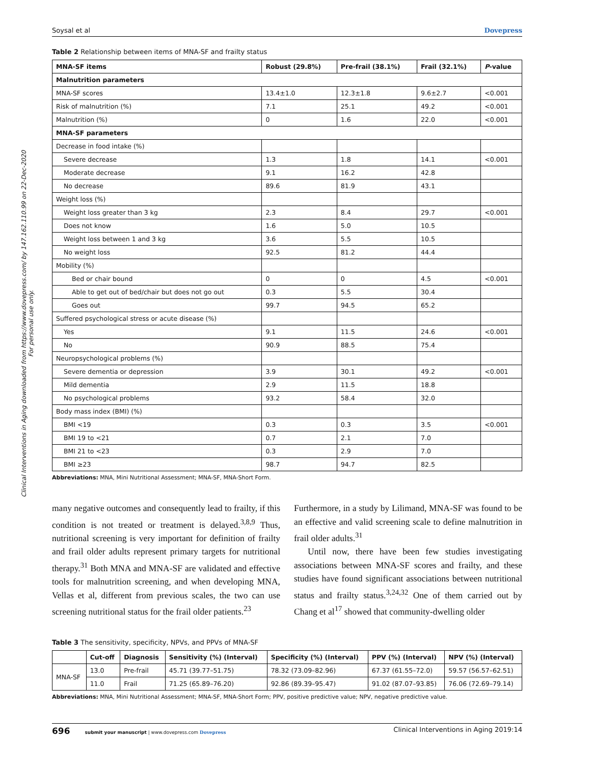Clinical Interventions in Aging downloaded from https://www.dovepress.com/ by 147.162.110.99 on 22-Dec-2020
For personal use only.
Soysal et al Dovepress
Table 2 Relationship between items of MNA-SF and frailty status
| MNA-SF items | Robust (29.8%) | Pre-frail (38.1%) | Frail (32.1%) | P -value |
| --- | --- | --- | --- | --- |
| Malnutrition parameters | | | | |
| MNA-SF scores | 13.4±1.0 | 12.3±1.8 | 9.6±2.7 | <0.001 |
| Risk of malnutrition (%) | 7.1 | 25.1 | 49.2 | <0.001 |
| Malnutrition (%) | 0 | 1.6 | 22.0 | <0.001 |
| MNA-SF parameters | | | | |
| Decrease in food intake (%) | | | | |
| Severe decrease | 1.3 | 1.8 | 14.1 | <0.001 |
| Moderate decrease | 9.1 | 16.2 | 42.8 | |
| No decrease | 89.6 | 81.9 | 43.1 | |
| Weight loss (%) | | | | |
| Weight loss greater than 3 kg | 2.3 | 8.4 | 29.7 | <0.001 |
| Does not know | 1.6 | 5.0 | 10.5 | |
| Weight loss between 1 and 3 kg | 3.6 | 5.5 | 10.5 | |
| No weight loss | 92.5 | 81.2 | 44.4 | |
| Mobility (%) | | | | |
| Bed or chair bound | 0 | 0 | 4.5 | <0.001 |
| Able to get out of bed/chair but does not go out | 0.3 | 5.5 | 30.4 | |
| Goes out | 99.7 | 94.5 | 65.2 | |
| Suffered psychological stress or acute disease (%) | | | | |
| Yes | 9.1 | 11.5 | 24.6 | <0.001 |
| No | 90.9 | 88.5 | 75.4 | |
| Neuropsychological problems (%) | | | | |
| Severe dementia or depression | 3.9 | 30.1 | 49.2 | <0.001 |
| Mild dementia | 2.9 | 11.5 | 18.8 | |
| No psychological problems | 93.2 | 58.4 | 32.0 | |
| Body mass index (BMI) (%) | | | | |
| BMI <19 | 0.3 | 0.3 | 3.5 | <0.001 |
| BMI 19 to <21 | 0.7 | 2.1 | 7.0 | |
| BMI 21 to <23 | 0.3 | 2.9 | 7.0 | |
| BMI ≥23 | 98.7 | 94.7 | 82.5 | |
Abbreviations: MNA, Mini Nutritional Assessment; MNA-SF, MNA-Short Form.
many negative outcomes and consequently lead to frailty, if this condition is not treated or treatment is delayed.<sup>3,8,9</sup> Thus, nutritional screening is very important for definition of frailty and frail older adults represent primary targets for nutritional therapy.<sup>31</sup> Both MNA and MNA-SF are validated and effective tools for malnutrition screening, and when developing MNA, Vellas et al, different from previous scales, the two can use screening nutritional status for the frail older patients.<sup>23</sup>
Furthermore, in a study by Lilimand, MNA-SF was found to be an effective and valid screening scale to define malnutrition in frail older adults.<sup>31</sup>
Until now, there have been few studies investigating associations between MNA-SF scores and frailty, and these studies have found significant associations between nutritional status and frailty status.<sup>3,24,32</sup> One of them carried out by Chang et al<sup>17</sup> showed that community-dwelling older
Table 3 The sensitivity, specificity, NPVs, and PPVs of MNA-SF
| | Cut-off | Diagnosis | Sensitivity (%) (Interval) | Specificity (%) (Interval) | PPV (%) (Interval) | NPV (%) (Interval) |
| --- | --- | --- | --- | --- | --- | --- |
| MNA-SF | 13.0 | Pre-frail | 45.71 (39.77–51.75) | 78.32 (73.09–82.96) | 67.37 (61.55–72.0) | 59.57 (56.57–62.51) |
| | 11.0 | Frail | 71.25 (65.89–76.20) | 92.86 (89.39–95.47) | 91.02 (87.07–93.85) | 76.06 (72.69–79.14) |
Abbreviations: MNA, Mini Nutritional Assessment; MNA-SF, MNA-Short Form; PPV, positive predictive value; NPV, negative predictive value.
696 submit your manuscript | www.dovepress.com Dovepress Clinical Interventions in Aging 2019:14